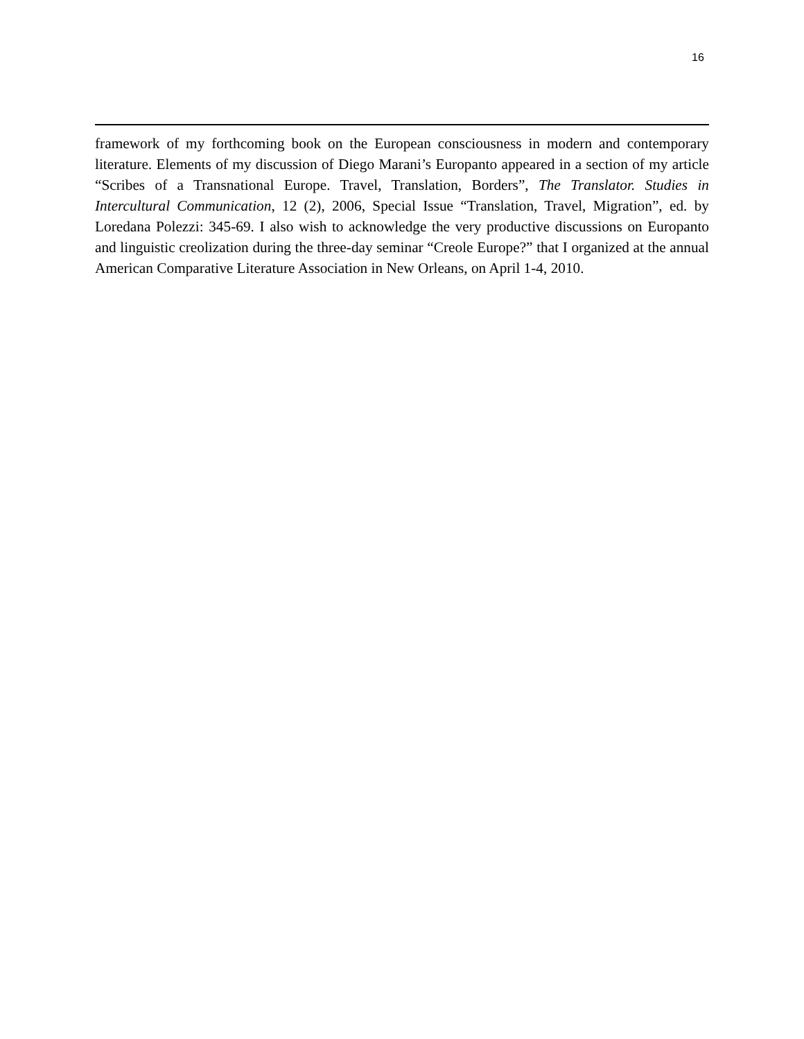16
framework of my forthcoming book on the European consciousness in modern and contemporary literature. Elements of my discussion of Diego Marani’s Europanto appeared in a section of my article “Scribes of a Transnational Europe. Travel, Translation, Borders”, The Translator. Studies in Intercultural Communication, 12 (2), 2006, Special Issue “Translation, Travel, Migration”, ed. by Loredana Polezzi: 345-69. I also wish to acknowledge the very productive discussions on Europanto and linguistic creolization during the three-day seminar “Creole Europe?” that I organized at the annual American Comparative Literature Association in New Orleans, on April 1-4, 2010.